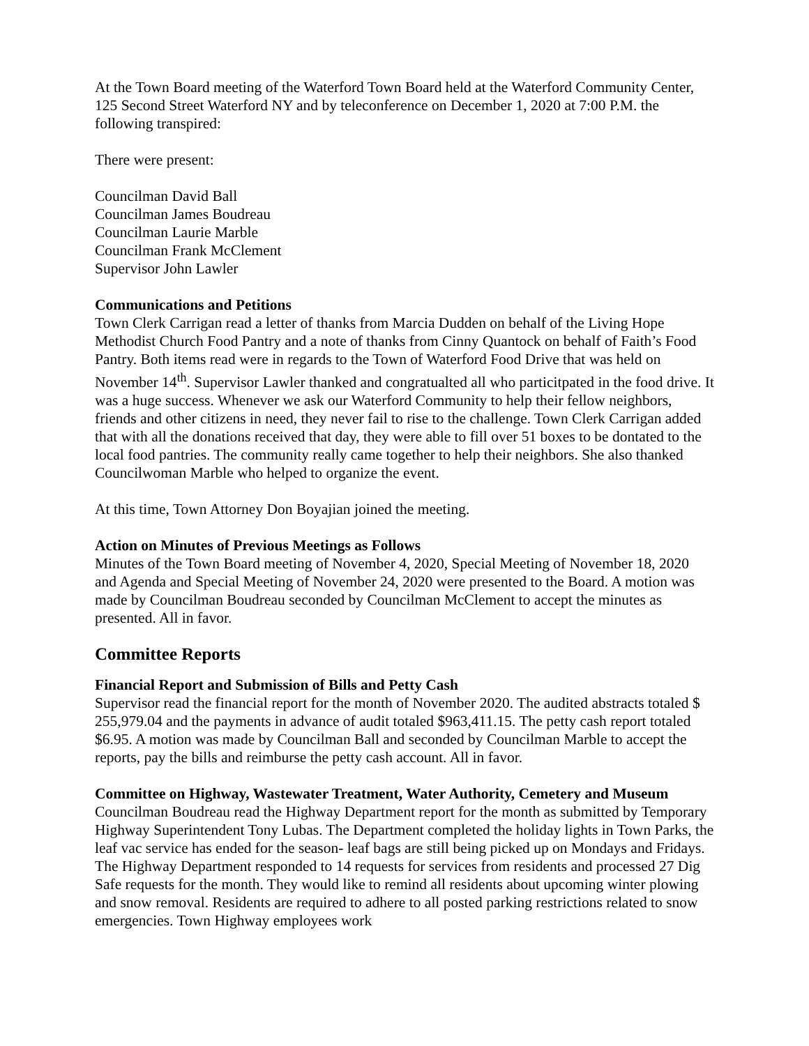At the Town Board meeting of the Waterford Town Board held at the Waterford Community Center, 125 Second Street Waterford NY and by teleconference on December 1, 2020 at 7:00 P.M. the following transpired:
There were present:
Councilman David Ball
Councilman James Boudreau
Councilman Laurie Marble
Councilman Frank McClement
Supervisor John Lawler
Communications and Petitions
Town Clerk Carrigan read a letter of thanks from Marcia Dudden on behalf of the Living Hope Methodist Church Food Pantry and a note of thanks from Cinny Quantock on behalf of Faith’s Food Pantry. Both items read were in regards to the Town of Waterford Food Drive that was held on November 14<sup>th</sup>. Supervisor Lawler thanked and congratualted all who particitpated in the food drive. It was a huge success. Whenever we ask our Waterford Community to help their fellow neighbors, friends and other citizens in need, they never fail to rise to the challenge. Town Clerk Carrigan added that with all the donations received that day, they were able to fill over 51 boxes to be dontated to the local food pantries. The community really came together to help their neighbors. She also thanked Councilwoman Marble who helped to organize the event.
At this time, Town Attorney Don Boyajian joined the meeting.
Action on Minutes of Previous Meetings as Follows
Minutes of the Town Board meeting of November 4, 2020, Special Meeting of November 18, 2020 and Agenda and Special Meeting of November 24, 2020 were presented to the Board. A motion was made by Councilman Boudreau seconded by Councilman McClement to accept the minutes as presented. All in favor.
Committee Reports
Financial Report and Submission of Bills and Petty Cash
Supervisor read the financial report for the month of November 2020. The audited abstracts totaled $ 255,979.04 and the payments in advance of audit totaled $963,411.15. The petty cash report totaled $6.95. A motion was made by Councilman Ball and seconded by Councilman Marble to accept the reports, pay the bills and reimburse the petty cash account. All in favor.
Committee on Highway, Wastewater Treatment, Water Authority, Cemetery and Museum
Councilman Boudreau read the Highway Department report for the month as submitted by Temporary Highway Superintendent Tony Lubas. The Department completed the holiday lights in Town Parks, the leaf vac service has ended for the season- leaf bags are still being picked up on Mondays and Fridays. The Highway Department responded to 14 requests for services from residents and processed 27 Dig Safe requests for the month. They would like to remind all residents about upcoming winter plowing and snow removal. Residents are required to adhere to all posted parking restrictions related to snow emergencies. Town Highway employees work